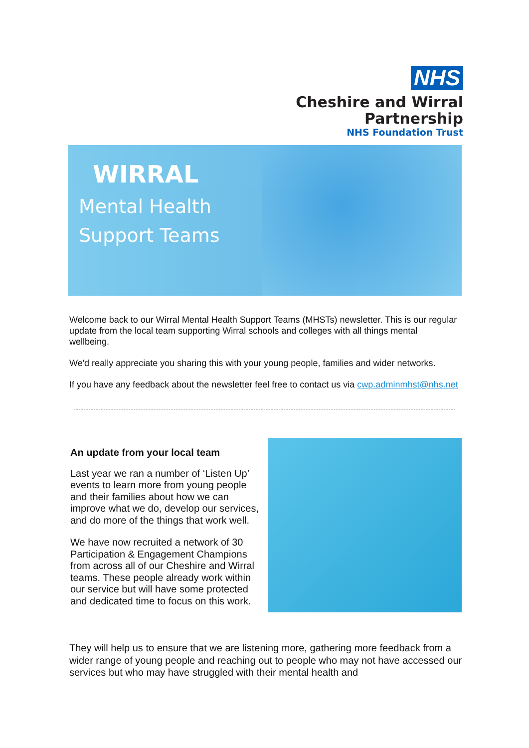NHS
Cheshire and Wirral
Partnership
NHS Foundation Trust
WIRRAL
Mental Health
Support Teams
Welcome back to our Wirral Mental Health Support Teams (MHSTs) newsletter. This is our regular update from the local team supporting Wirral schools and colleges with all things mental wellbeing.
We'd really appreciate you sharing this with your young people, families and wider networks.
If you have any feedback about the newsletter feel free to contact us via cwp.adminmhst@nhs.net
An update from your local team
Last year we ran a number of ‘Listen Up’ events to learn more from young people and their families about how we can improve what we do, develop our services, and do more of the things that work well.
We have now recruited a network of 30 Participation & Engagement Champions from across all of our Cheshire and Wirral teams. These people already work within our service but will have some protected and dedicated time to focus on this work.
They will help us to ensure that we are listening more, gathering more feedback from a wider range of young people and reaching out to people who may not have accessed our services but who may have struggled with their mental health and